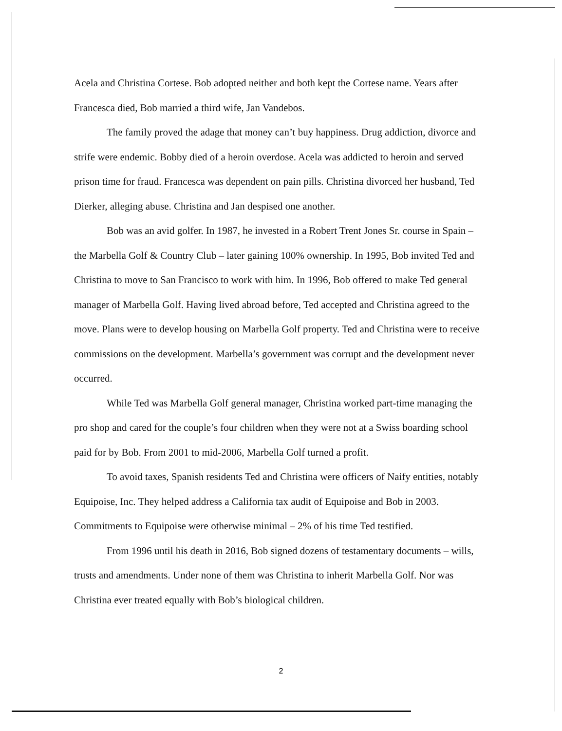Acela and Christina Cortese. Bob adopted neither and both kept the Cortese name. Years after Francesca died, Bob married a third wife, Jan Vandebos.
The family proved the adage that money can’t buy happiness. Drug addiction, divorce and strife were endemic. Bobby died of a heroin overdose. Acela was addicted to heroin and served prison time for fraud. Francesca was dependent on pain pills. Christina divorced her husband, Ted Dierker, alleging abuse. Christina and Jan despised one another.
Bob was an avid golfer. In 1987, he invested in a Robert Trent Jones Sr. course in Spain – the Marbella Golf & Country Club – later gaining 100% ownership. In 1995, Bob invited Ted and Christina to move to San Francisco to work with him. In 1996, Bob offered to make Ted general manager of Marbella Golf. Having lived abroad before, Ted accepted and Christina agreed to the move. Plans were to develop housing on Marbella Golf property. Ted and Christina were to receive commissions on the development. Marbella’s government was corrupt and the development never occurred.
While Ted was Marbella Golf general manager, Christina worked part-time managing the pro shop and cared for the couple’s four children when they were not at a Swiss boarding school paid for by Bob. From 2001 to mid-2006, Marbella Golf turned a profit.
To avoid taxes, Spanish residents Ted and Christina were officers of Naify entities, notably Equipoise, Inc. They helped address a California tax audit of Equipoise and Bob in 2003. Commitments to Equipoise were otherwise minimal – 2% of his time Ted testified.
From 1996 until his death in 2016, Bob signed dozens of testamentary documents – wills, trusts and amendments. Under none of them was Christina to inherit Marbella Golf. Nor was Christina ever treated equally with Bob’s biological children.
2